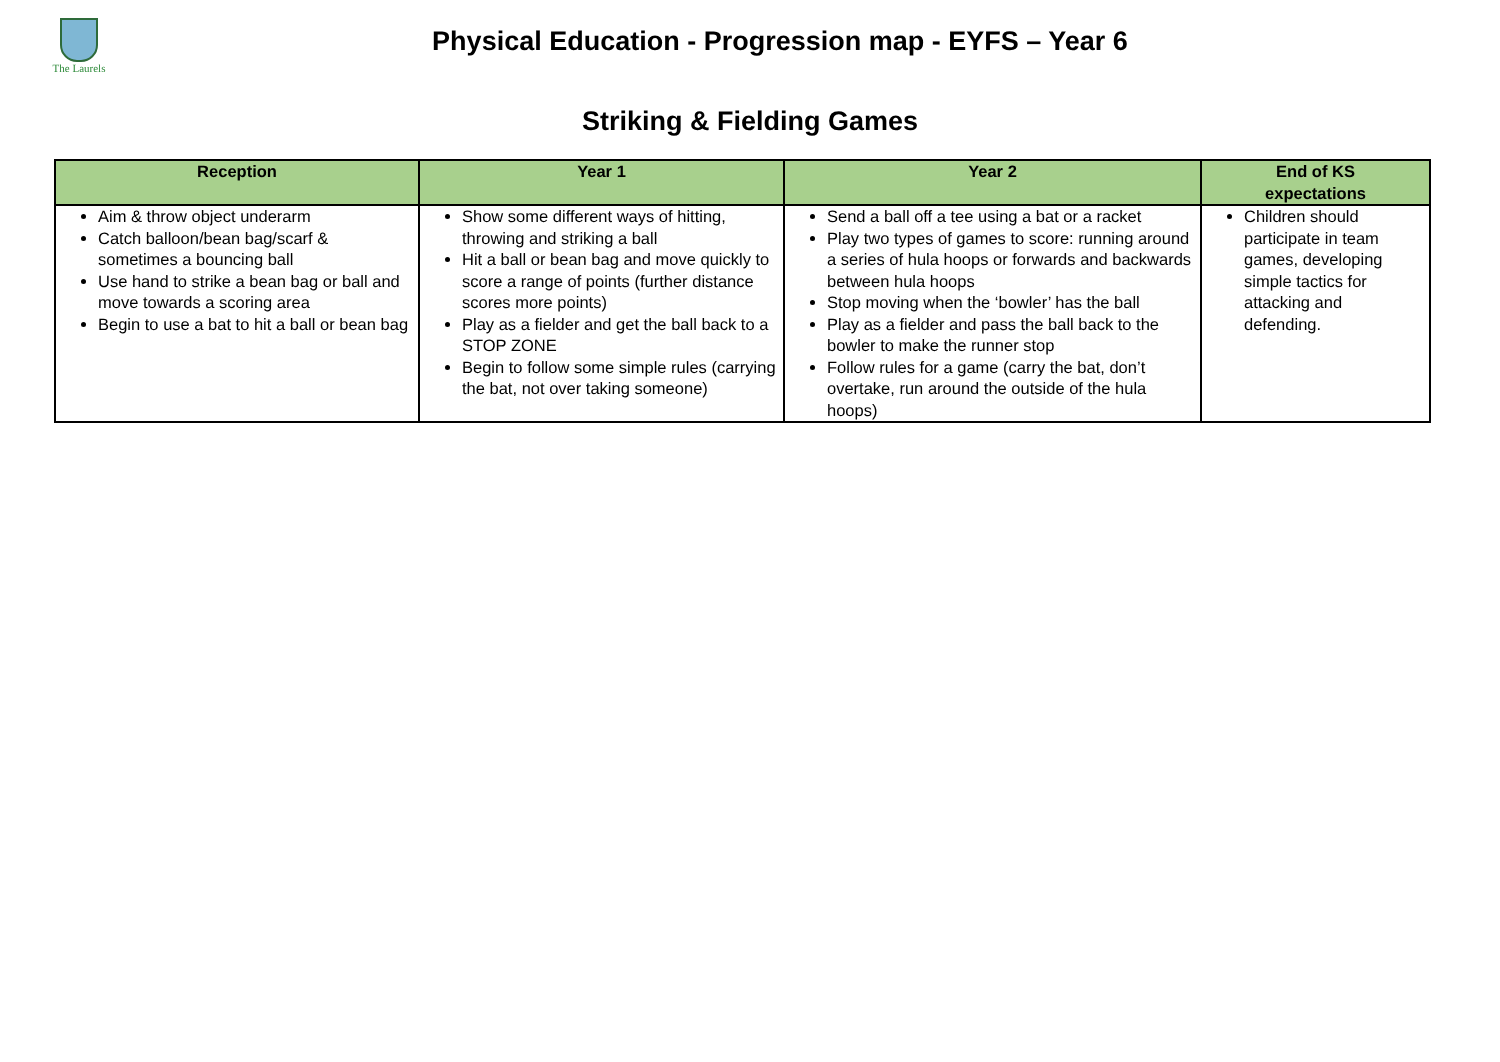The Laurels
Physical Education - Progression map - EYFS – Year 6
Striking & Fielding Games
| Reception | Year 1 | Year 2 | End of KS expectations |
| --- | --- | --- | --- |
| Aim & throw object underarm Catch balloon/bean bag/scarf & sometimes a bouncing ball Use hand to strike a bean bag or ball and move towards a scoring area Begin to use a bat to hit a ball or bean bag | Show some different ways of hitting, throwing and striking a ball Hit a ball or bean bag and move quickly to score a range of points (further distance scores more points) Play as a fielder and get the ball back to a STOP ZONE Begin to follow some simple rules (carrying the bat, not over taking someone) | Send a ball off a tee using a bat or a racket Play two types of games to score: running around a series of hula hoops or forwards and backwards between hula hoops Stop moving when the ‘bowler’ has the ball Play as a fielder and pass the ball back to the bowler to make the runner stop Follow rules for a game (carry the bat, don’t overtake, run around the outside of the hula hoops) | Children should participate in team games, developing simple tactics for attacking and defending. |